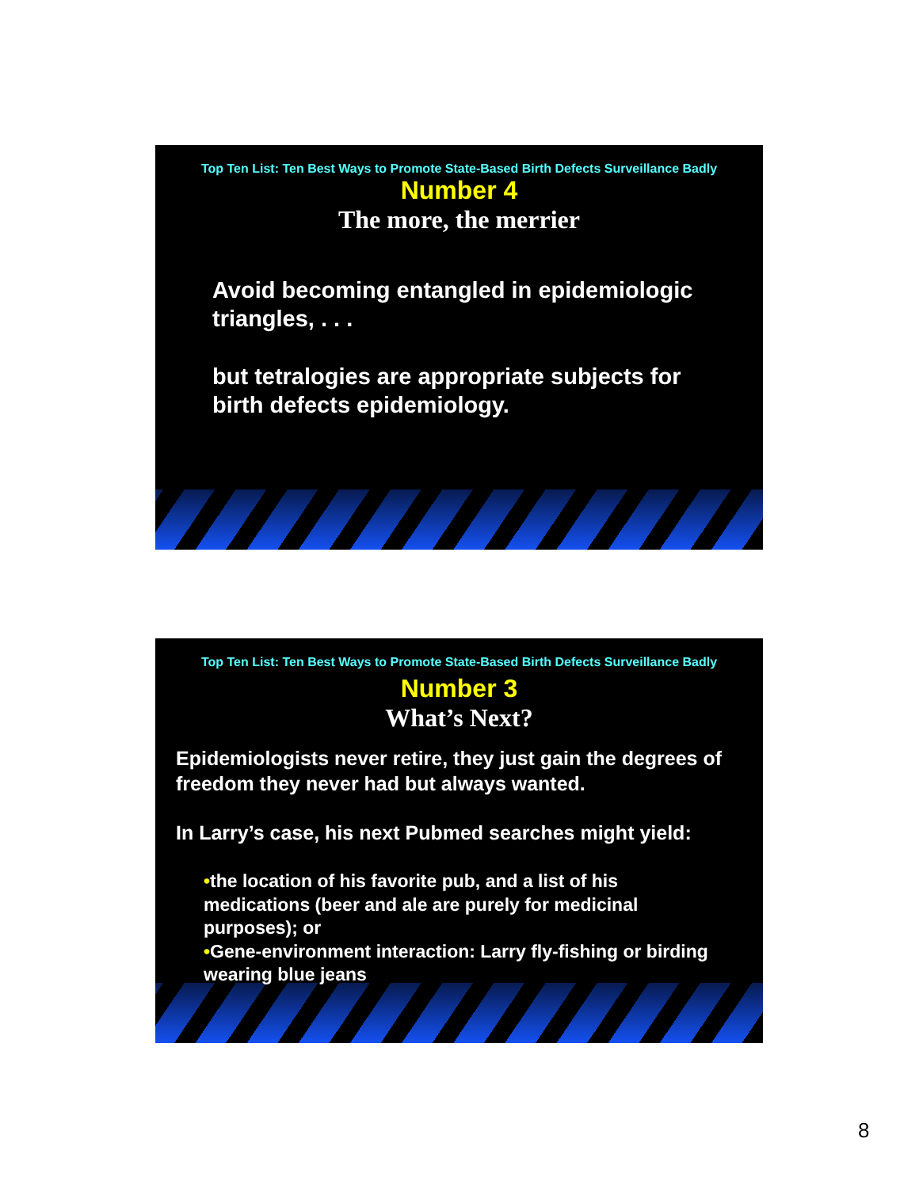Top Ten List: Ten Best Ways to Promote State-Based Birth Defects Surveillance Badly
Number 4
The more, the merrier
Avoid becoming entangled in epidemiologic triangles, . . .
but tetralogies are appropriate subjects for birth defects epidemiology.
Top Ten List: Ten Best Ways to Promote State-Based Birth Defects Surveillance Badly
Number 3
What’s Next?
Epidemiologists never retire, they just gain the degrees of freedom they never had but always wanted.
In Larry’s case, his next Pubmed searches might yield:
•the location of his favorite pub, and a list of his medications (beer and ale are purely for medicinal purposes); or
•Gene-environment interaction: Larry fly-fishing or birding wearing blue jeans
8